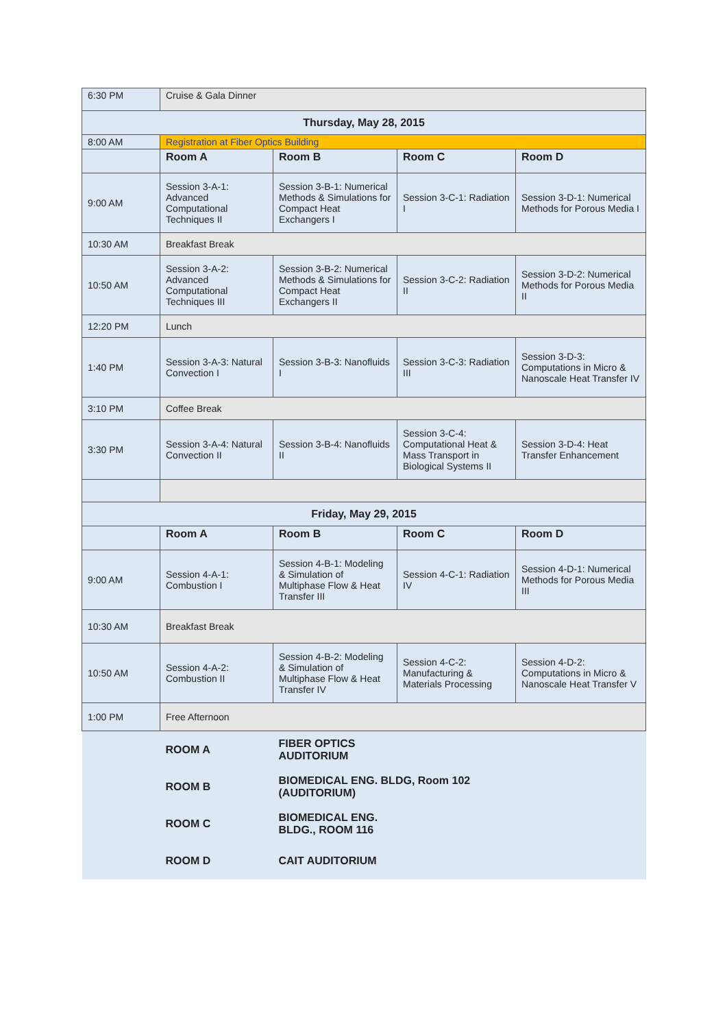| 6:30 PM | Cruise & Gala Dinner | | | |
| Thursday, May 28, 2015 | | | | |
| 8:00 AM | Registration at Fiber Optics Building | | | |
| | Room A | Room B | Room C | Room D |
| 9:00 AM | Session 3-A-1: Advanced Computational Techniques II | Session 3-B-1: Numerical Methods & Simulations for Compact Heat Exchangers I | Session 3-C-1: Radiation I | Session 3-D-1: Numerical Methods for Porous Media I |
| 10:30 AM | Breakfast Break | | | |
| 10:50 AM | Session 3-A-2: Advanced Computational Techniques III | Session 3-B-2: Numerical Methods & Simulations for Compact Heat Exchangers II | Session 3-C-2: Radiation II | Session 3-D-2: Numerical Methods for Porous Media II |
| 12:20 PM | Lunch | | | |
| 1:40 PM | Session 3-A-3: Natural Convection I | Session 3-B-3: Nanofluids I | Session 3-C-3: Radiation III | Session 3-D-3: Computations in Micro & Nanoscale Heat Transfer IV |
| 3:10 PM | Coffee Break | | | |
| 3:30 PM | Session 3-A-4: Natural Convection II | Session 3-B-4: Nanofluids II | Session 3-C-4: Computational Heat & Mass Transport in Biological Systems II | Session 3-D-4: Heat Transfer Enhancement |
| Friday, May 29, 2015 | | | | |
| | Room A | Room B | Room C | Room D |
| 9:00 AM | Session 4-A-1: Combustion I | Session 4-B-1: Modeling & Simulation of Multiphase Flow & Heat Transfer III | Session 4-C-1: Radiation IV | Session 4-D-1: Numerical Methods for Porous Media III |
| 10:30 AM | Breakfast Break | | | |
| 10:50 AM | Session 4-A-2: Combustion II | Session 4-B-2: Modeling & Simulation of Multiphase Flow & Heat Transfer IV | Session 4-C-2: Manufacturing & Materials Processing | Session 4-D-2: Computations in Micro & Nanoscale Heat Transfer V |
| 1:00 PM | Free Afternoon | | | |
| | ROOM A | FIBER OPTICS AUDITORIUM | | |
| | ROOM B | BIOMEDICAL ENG. BLDG, Room 102 (AUDITORIUM) | | |
| | ROOM C | BIOMEDICAL ENG. BLDG., ROOM 116 | | |
| | ROOM D | CAIT AUDITORIUM | | |